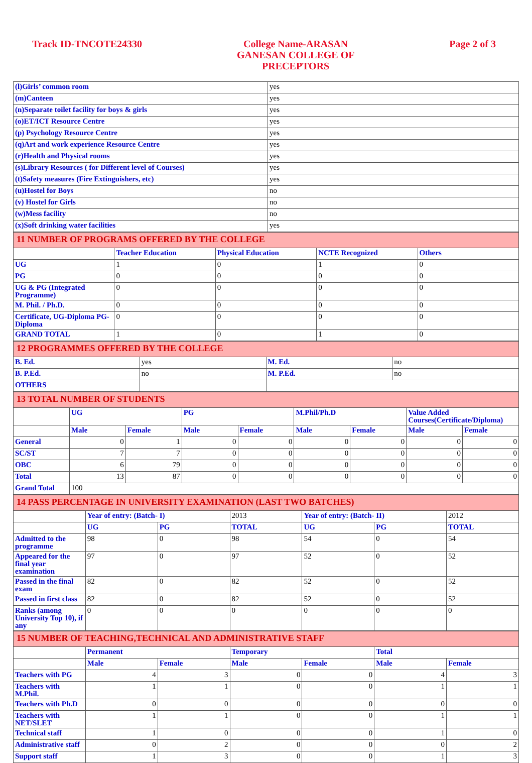Track ID-TNCOTE24330
College Name-ARASAN
GANESAN COLLEGE OF
PRECEPTORS
Page 2 of 3
| (l)Girls’ common room | yes |
| (m)Canteen | yes |
| (n)Separate toilet facility for boys & girls | yes |
| (o)ET/ICT Resource Centre | yes |
| (p) Psychology Resource Centre | yes |
| (q)Art and work experience Resource Centre | yes |
| (r)Health and Physical rooms | yes |
| (s)Library Resources ( for Different level of Courses) | yes |
| (t)Safety measures (Fire Extinguishers, etc) | yes |
| (u)Hostel for Boys | no |
| (v) Hostel for Girls | no |
| (w)Mess facility | no |
| (x)Soft drinking water facilities | yes |
| 11 NUMBER OF PROGRAMS OFFERED BY THE COLLEGE | | | | |
| | Teacher Education | Physical Education | NCTE Recognized | Others |
| UG | 1 | 0 | 1 | 0 |
| PG | 0 | 0 | 0 | 0 |
| UG & PG (Integrated Programme) | 0 | 0 | 0 | 0 |
| M. Phil. / Ph.D. | 0 | 0 | 0 | 0 |
| Certificate, UG-Diploma PG-Diploma | 0 | 0 | 0 | 0 |
| GRAND TOTAL | 1 | 0 | 1 | 0 |
| 12 PROGRAMMES OFFERED BY THE COLLEGE | | | |
| B. Ed. | yes | M. Ed. | no |
| B. P.Ed. | no | M. P.Ed. | no |
| OTHERS | | | |
| 13 TOTAL NUMBER OF STUDENTS | | | | | | | | |
| | UG | | PG | | M.Phil/Ph.D | | Value Added Courses(Certificate/Diploma) | |
| | Male | Female | Male | Female | Male | Female | Male | Female |
| General | 0 | 1 | 0 | 0 | 0 | 0 | 0 | 0 |
| SC/ST | 7 | 7 | 0 | 0 | 0 | 0 | 0 | 0 |
| OBC | 6 | 79 | 0 | 0 | 0 | 0 | 0 | 0 |
| Total | 13 | 87 | 0 | 0 | 0 | 0 | 0 | 0 |
| Grand Total | 100 | | | | | | | |
| 14 PASS PERCENTAGE IN UNIVERSITY EXAMINATION (LAST TWO BATCHES) | | | | | | |
| | Year of entry: (Batch- I) | | 2013 | Year of entry: (Batch- II) | | 2012 |
| | UG | PG | TOTAL | UG | PG | TOTAL |
| Admitted to the programme | 98 | 0 | 98 | 54 | 0 | 54 |
| Appeared for the final year examination | 97 | 0 | 97 | 52 | 0 | 52 |
| Passed in the final exam | 82 | 0 | 82 | 52 | 0 | 52 |
| Passed in first class | 82 | 0 | 82 | 52 | 0 | 52 |
| Ranks (among University Top 10), if any | 0 | 0 | 0 | 0 | 0 | 0 |
| 15 NUMBER OF TEACHING,TECHNICAL AND ADMINISTRATIVE STAFF | | | | | | |
| | Permanent | | Temporary | | Total | |
| | Male | Female | Male | Female | Male | Female |
| Teachers with PG | 4 | 3 | 0 | 0 | 4 | 3 |
| Teachers with M.Phil. | 1 | 1 | 0 | 0 | 1 | 1 |
| Teachers with Ph.D | 0 | 0 | 0 | 0 | 0 | 0 |
| Teachers with NET/SLET | 1 | 1 | 0 | 0 | 1 | 1 |
| Technical staff | 1 | 0 | 0 | 0 | 1 | 0 |
| Administrative staff | 0 | 2 | 0 | 0 | 0 | 2 |
| Support staff | 1 | 3 | 0 | 0 | 1 | 3 |